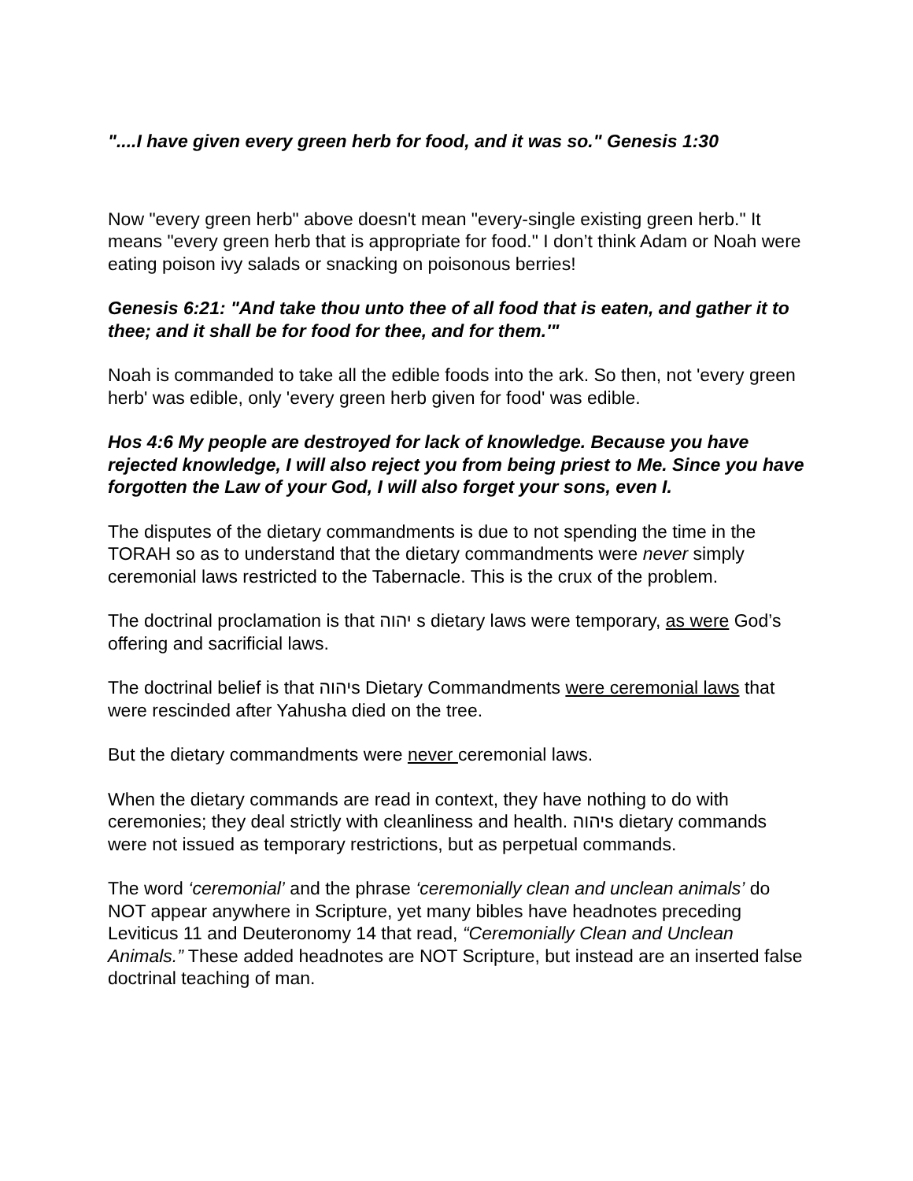"....I have given every green herb for food, and it was so." Genesis 1:30
Now "every green herb" above doesn't mean "every-single existing green herb." It means "every green herb that is appropriate for food." I don’t think Adam or Noah were eating poison ivy salads or snacking on poisonous berries!
Genesis 6:21: "And take thou unto thee of all food that is eaten, and gather it to thee; and it shall be for food for thee, and for them.'"
Noah is commanded to take all the edible foods into the ark. So then, not 'every green herb' was edible, only 'every green herb given for food' was edible.
Hos 4:6 My people are destroyed for lack of knowledge. Because you have rejected knowledge, I will also reject you from being priest to Me. Since you have forgotten the Law of your God, I will also forget your sons, even I.
The disputes of the dietary commandments is due to not spending the time in the TORAH so as to understand that the dietary commandments were never simply ceremonial laws restricted to the Tabernacle. This is the crux of the problem.
The doctrinal proclamation is that יהוה s dietary laws were temporary, as were God’s offering and sacrificial laws.
The doctrinal belief is that יהוהs Dietary Commandments were ceremonial laws that were rescinded after Yahusha died on the tree.
But the dietary commandments were never ceremonial laws.
When the dietary commands are read in context, they have nothing to do with ceremonies; they deal strictly with cleanliness and health. יהוהs dietary commands were not issued as temporary restrictions, but as perpetual commands.
The word ‘ceremonial’ and the phrase ‘ceremonially clean and unclean animals’ do NOT appear anywhere in Scripture, yet many bibles have headnotes preceding Leviticus 11 and Deuteronomy 14 that read, “Ceremonially Clean and Unclean Animals.” These added headnotes are NOT Scripture, but instead are an inserted false doctrinal teaching of man.